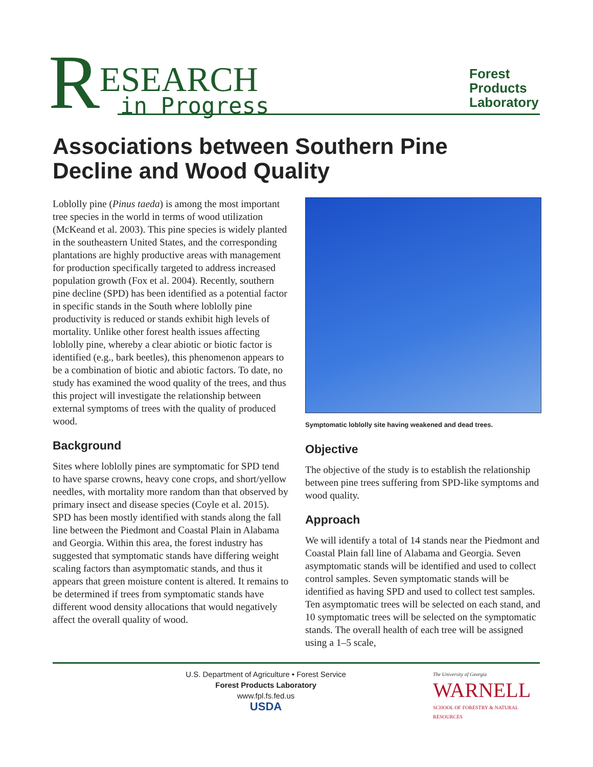R
ESEARCH
in Progress
Forest
Products
Laboratory
Associations between Southern Pine Decline and Wood Quality
Loblolly pine (Pinus taeda) is among the most important tree species in the world in terms of wood utilization (McKeand et al. 2003). This pine species is widely planted in the southeastern United States, and the corresponding plantations are highly productive areas with management for production specifically targeted to address increased population growth (Fox et al. 2004). Recently, southern pine decline (SPD) has been identified as a potential factor in specific stands in the South where loblolly pine productivity is reduced or stands exhibit high levels of mortality. Unlike other forest health issues affecting loblolly pine, whereby a clear abiotic or biotic factor is identified (e.g., bark beetles), this phenomenon appears to be a combination of biotic and abiotic factors. To date, no study has examined the wood quality of the trees, and thus this project will investigate the relationship between external symptoms of trees with the quality of produced wood.
Background
Sites where loblolly pines are symptomatic for SPD tend to have sparse crowns, heavy cone crops, and short/yellow needles, with mortality more random than that observed by primary insect and disease species (Coyle et al. 2015). SPD has been mostly identified with stands along the fall line between the Piedmont and Coastal Plain in Alabama and Georgia. Within this area, the forest industry has suggested that symptomatic stands have differing weight scaling factors than asymptomatic stands, and thus it appears that green moisture content is altered. It remains to be determined if trees from symptomatic stands have different wood density allocations that would negatively affect the overall quality of wood.
Symptomatic loblolly site having weakened and dead trees.
Objective
The objective of the study is to establish the relationship between pine trees suffering from SPD-like symptoms and wood quality.
Approach
We will identify a total of 14 stands near the Piedmont and Coastal Plain fall line of Alabama and Georgia. Seven asymptomatic stands will be identified and used to collect control samples. Seven symptomatic stands will be identified as having SPD and used to collect test samples. Ten asymptomatic trees will be selected on each stand, and 10 symptomatic trees will be selected on the symptomatic stands. The overall health of each tree will be assigned using a 1–5 scale,
U.S. Department of Agriculture • Forest Service
Forest Products Laboratory
www.fpl.fs.fed.us
USDA
The University of Georgia
WARNELL
SCHOOL OF FORESTRY & NATURAL RESOURCES